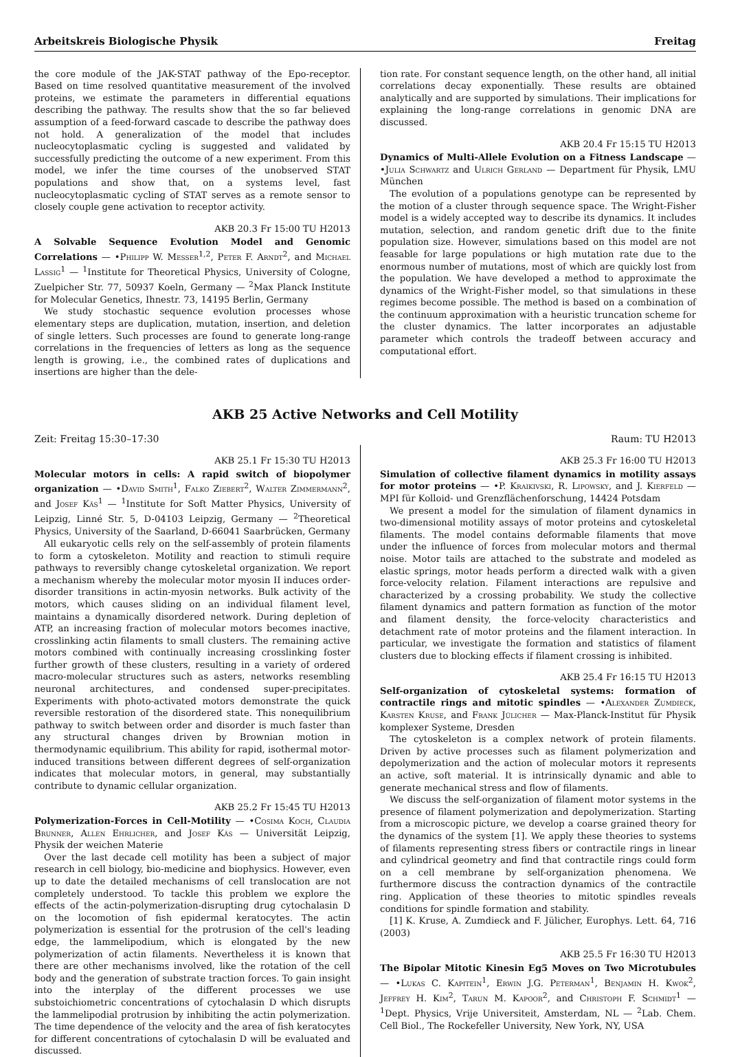Arbeitskreis Biologische Physik Freitag
the core module of the JAK-STAT pathway of the Epo-receptor. Based on time resolved quantitative measurement of the involved proteins, we estimate the parameters in differential equations describing the pathway. The results show that the so far believed assumption of a feed-forward cascade to describe the pathway does not hold. A generalization of the model that includes nucleocytoplasmatic cycling is suggested and validated by successfully predicting the outcome of a new experiment. From this model, we infer the time courses of the unobserved STAT populations and show that, on a systems level, fast nucleocytoplasmatic cycling of STAT serves as a remote sensor to closely couple gene activation to receptor activity.
AKB 20.3 Fr 15:00 TU H2013
A Solvable Sequence Evolution Model and Genomic Correlations — •Philipp W. Messer<sup>1,2</sup>, Peter F. Arndt<sup>2</sup>, and Michael Lassig<sup>1</sup> — <sup>1</sup>Institute for Theoretical Physics, University of Cologne, Zuelpicher Str. 77, 50937 Koeln, Germany — <sup>2</sup>Max Planck Institute for Molecular Genetics, Ihnestr. 73, 14195 Berlin, Germany
We study stochastic sequence evolution processes whose elementary steps are duplication, mutation, insertion, and deletion of single letters. Such processes are found to generate long-range correlations in the frequencies of letters as long as the sequence length is growing, i.e., the combined rates of duplications and insertions are higher than the dele-
tion rate. For constant sequence length, on the other hand, all initial correlations decay exponentially. These results are obtained analytically and are supported by simulations. Their implications for explaining the long-range correlations in genomic DNA are discussed.
AKB 20.4 Fr 15:15 TU H2013
Dynamics of Multi-Allele Evolution on a Fitness Landscape — •Julia Schwartz and Ulrich Gerland — Department für Physik, LMU München
The evolution of a populations genotype can be represented by the motion of a cluster through sequence space. The Wright-Fisher model is a widely accepted way to describe its dynamics. It includes mutation, selection, and random genetic drift due to the finite population size. However, simulations based on this model are not feasable for large populations or high mutation rate due to the enormous number of mutations, most of which are quickly lost from the population. We have developed a method to approximate the dynamics of the Wright-Fisher model, so that simulations in these regimes become possible. The method is based on a combination of the continuum approximation with a heuristic truncation scheme for the cluster dynamics. The latter incorporates an adjustable parameter which controls the tradeoff between accuracy and computational effort.
AKB 25 Active Networks and Cell Motility
Zeit: Freitag 15:30–17:30 Raum: TU H2013
AKB 25.1 Fr 15:30 TU H2013
Molecular motors in cells: A rapid switch of biopolymer organization — •David Smith<sup>1</sup>, Falko Ziebert<sup>2</sup>, Walter Zimmermann<sup>2</sup>, and Josef Käs<sup>1</sup> — <sup>1</sup>Institute for Soft Matter Physics, University of Leipzig, Linné Str. 5, D-04103 Leipzig, Germany — <sup>2</sup>Theoretical Physics, University of the Saarland, D-66041 Saarbrücken, Germany
All eukaryotic cells rely on the self-assembly of protein filaments to form a cytoskeleton. Motility and reaction to stimuli require pathways to reversibly change cytoskeletal organization. We report a mechanism whereby the molecular motor myosin II induces order-disorder transitions in actin-myosin networks. Bulk activity of the motors, which causes sliding on an individual filament level, maintains a dynamically disordered network. During depletion of ATP, an increasing fraction of molecular motors becomes inactive, crosslinking actin filaments to small clusters. The remaining active motors combined with continually increasing crosslinking foster further growth of these clusters, resulting in a variety of ordered macro-molecular structures such as asters, networks resembling neuronal architectures, and condensed super-precipitates. Experiments with photo-activated motors demonstrate the quick reversible restoration of the disordered state. This nonequilibrium pathway to switch between order and disorder is much faster than any structural changes driven by Brownian motion in thermodynamic equilibrium. This ability for rapid, isothermal motor-induced transitions between different degrees of self-organization indicates that molecular motors, in general, may substantially contribute to dynamic cellular organization.
AKB 25.2 Fr 15:45 TU H2013
Polymerization-Forces in Cell-Motility — •Cosima Koch, Claudia Brunner, Allen Ehrlicher, and Josef Käs — Universität Leipzig, Physik der weichen Materie
Over the last decade cell motility has been a subject of major research in cell biology, bio-medicine and biophysics. However, even up to date the detailed mechanisms of cell translocation are not completely understood. To tackle this problem we explore the effects of the actin-polymerization-disrupting drug cytochalasin D on the locomotion of fish epidermal keratocytes. The actin polymerization is essential for the protrusion of the cell's leading edge, the lammelipodium, which is elongated by the new polymerization of actin filaments. Nevertheless it is known that there are other mechanisms involved, like the rotation of the cell body and the generation of substrate traction forces. To gain insight into the interplay of the different processes we use substoichiometric concentrations of cytochalasin D which disrupts the lammelipodial protrusion by inhibiting the actin polymerization. The time dependence of the velocity and the area of fish keratocytes for different concentrations of cytochalasin D will be evaluated and discussed.
AKB 25.3 Fr 16:00 TU H2013
Simulation of collective filament dynamics in motility assays for motor proteins — •P. Kraikivski, R. Lipowsky, and J. Kierfeld — MPI für Kolloid- und Grenzflächenforschung, 14424 Potsdam
We present a model for the simulation of filament dynamics in two-dimensional motility assays of motor proteins and cytoskeletal filaments. The model contains deformable filaments that move under the influence of forces from molecular motors and thermal noise. Motor tails are attached to the substrate and modeled as elastic springs, motor heads perform a directed walk with a given force-velocity relation. Filament interactions are repulsive and characterized by a crossing probability. We study the collective filament dynamics and pattern formation as function of the motor and filament density, the force-velocity characteristics and detachment rate of motor proteins and the filament interaction. In particular, we investigate the formation and statistics of filament clusters due to blocking effects if filament crossing is inhibited.
AKB 25.4 Fr 16:15 TU H2013
Self-organization of cytoskeletal systems: formation of contractile rings and mitotic spindles — •Alexander Zumdieck, Karsten Kruse, and Frank Jülicher — Max-Planck-Institut für Physik komplexer Systeme, Dresden
The cytoskeleton is a complex network of protein filaments. Driven by active processes such as filament polymerization and depolymerization and the action of molecular motors it represents an active, soft material. It is intrinsically dynamic and able to generate mechanical stress and flow of filaments.
We discuss the self-organization of filament motor systems in the presence of filament polymerization and depolymerization. Starting from a microscopic picture, we develop a coarse grained theory for the dynamics of the system [1]. We apply these theories to systems of filaments representing stress fibers or contractile rings in linear and cylindrical geometry and find that contractile rings could form on a cell membrane by self-organization phenomena. We furthermore discuss the contraction dynamics of the contractile ring. Application of these theories to mitotic spindles reveals conditions for spindle formation and stability.
[1] K. Kruse, A. Zumdieck and F. Jülicher, Europhys. Lett. 64, 716 (2003)
AKB 25.5 Fr 16:30 TU H2013
The Bipolar Mitotic Kinesin Eg5 Moves on Two Microtubules — •Lukas C. Kapitein<sup>1</sup>, Erwin J.G. Peterman<sup>1</sup>, Benjamin H. Kwok<sup>2</sup>, Jeffrey H. Kim<sup>2</sup>, Tarun M. Kapoor<sup>2</sup>, and Christoph F. Schmidt<sup>1</sup> — <sup>1</sup>Dept. Physics, Vrije Universiteit, Amsterdam, NL — <sup>2</sup>Lab. Chem. Cell Biol., The Rockefeller University, New York, NY, USA